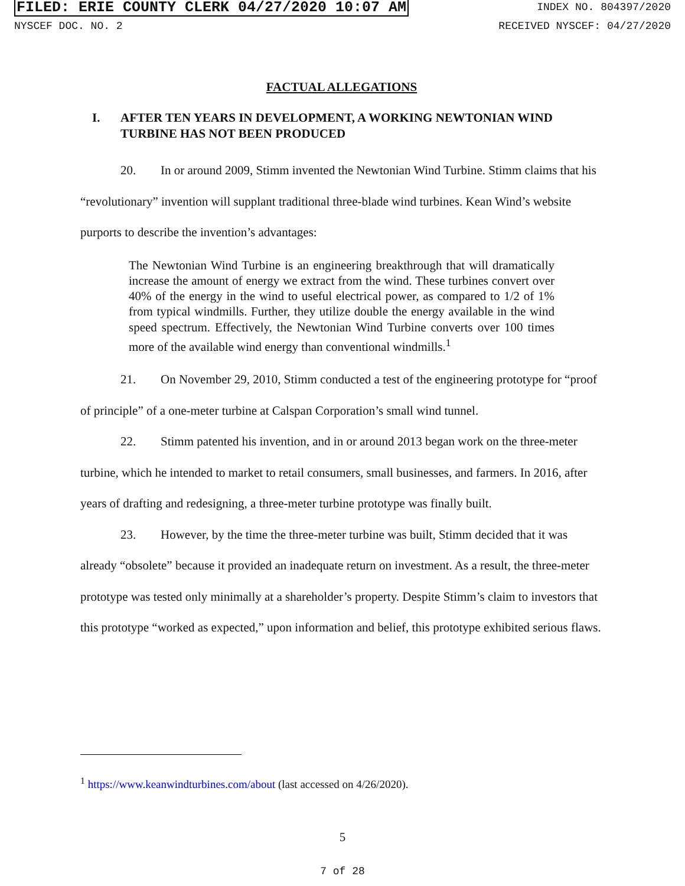FILED: ERIE COUNTY CLERK 04/27/2020 10:07 AM INDEX NO. 804397/2020
NYSCEF DOC. NO. 2 RECEIVED NYSCEF: 04/27/2020
FACTUAL ALLEGATIONS
I. AFTER TEN YEARS IN DEVELOPMENT, A WORKING NEWTONIAN WIND TURBINE HAS NOT BEEN PRODUCED
20. In or around 2009, Stimm invented the Newtonian Wind Turbine. Stimm claims that his “revolutionary” invention will supplant traditional three-blade wind turbines. Kean Wind’s website purports to describe the invention’s advantages:
The Newtonian Wind Turbine is an engineering breakthrough that will dramatically increase the amount of energy we extract from the wind. These turbines convert over 40% of the energy in the wind to useful electrical power, as compared to 1/2 of 1% from typical windmills. Further, they utilize double the energy available in the wind speed spectrum. Effectively, the Newtonian Wind Turbine converts over 100 times more of the available wind energy than conventional windmills.<sup>1</sup>
21. On November 29, 2010, Stimm conducted a test of the engineering prototype for “proof of principle” of a one-meter turbine at Calspan Corporation’s small wind tunnel.
22. Stimm patented his invention, and in or around 2013 began work on the three-meter turbine, which he intended to market to retail consumers, small businesses, and farmers. In 2016, after years of drafting and redesigning, a three-meter turbine prototype was finally built.
23. However, by the time the three-meter turbine was built, Stimm decided that it was already “obsolete” because it provided an inadequate return on investment. As a result, the three-meter prototype was tested only minimally at a shareholder’s property. Despite Stimm’s claim to investors that this prototype “worked as expected,” upon information and belief, this prototype exhibited serious flaws.
<sup>1</sup> https://www.keanwindturbines.com/about (last accessed on 4/26/2020).
5
7 of 28